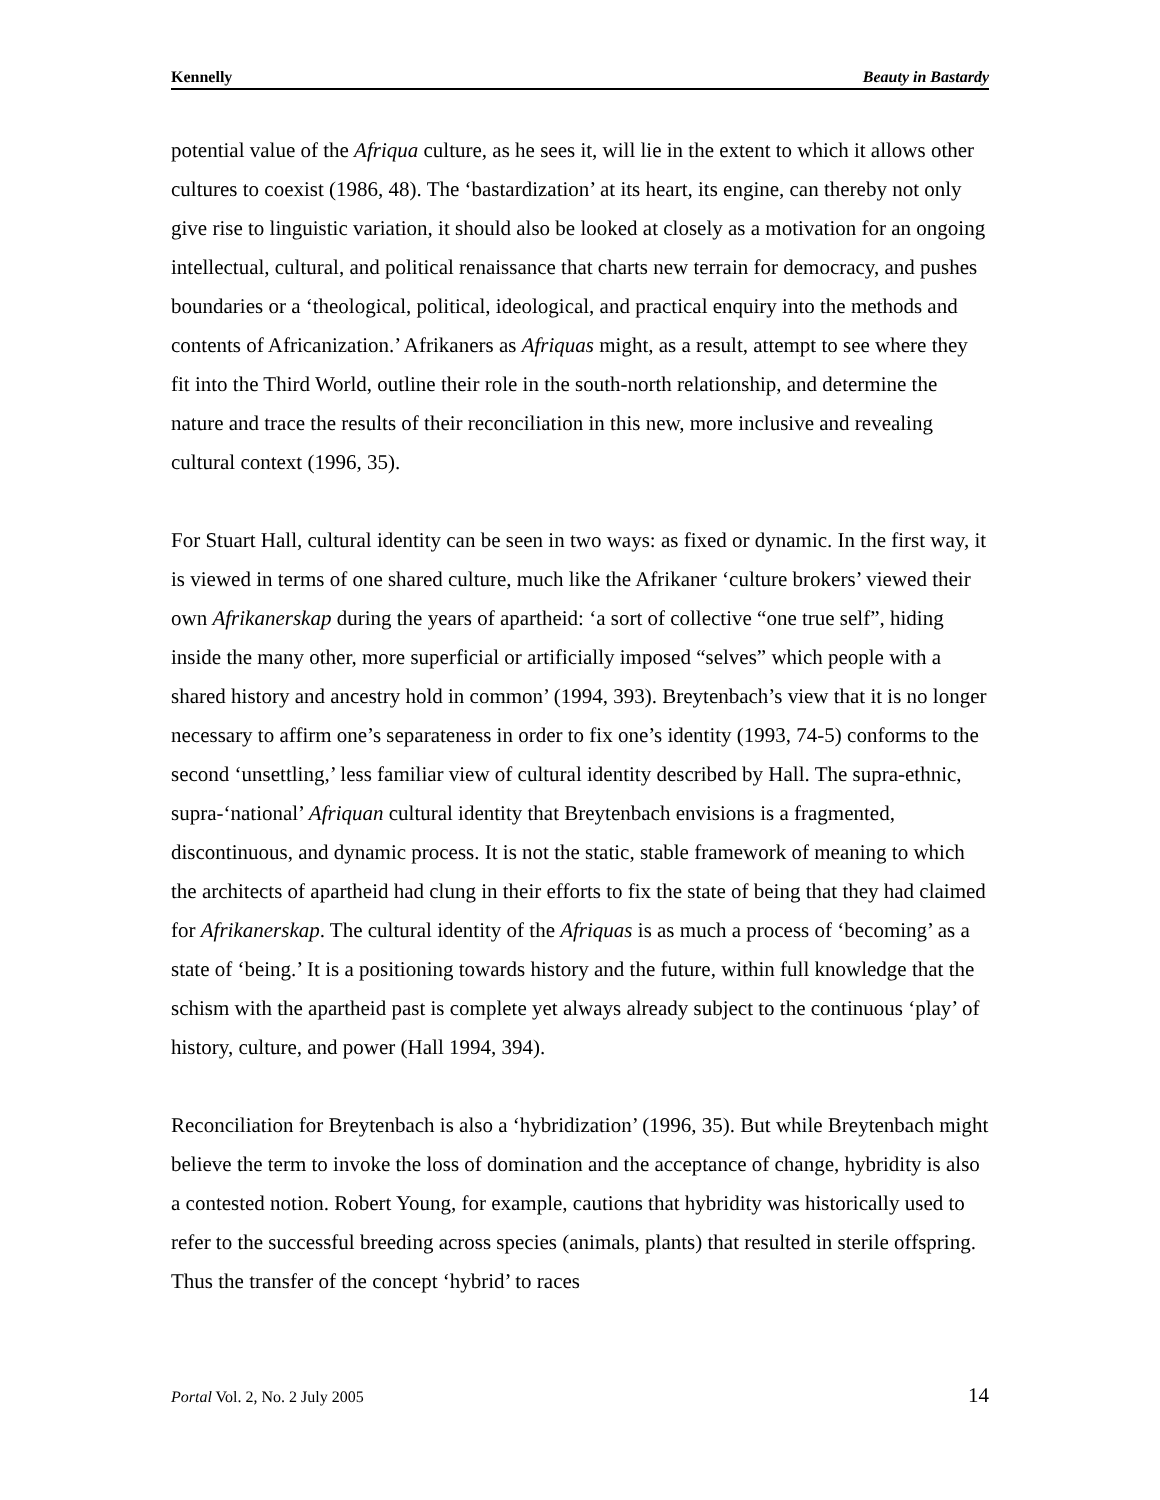Kennelly Beauty in Bastardy
potential value of the Afriqua culture, as he sees it, will lie in the extent to which it allows other cultures to coexist (1986, 48). The ‘bastardization’ at its heart, its engine, can thereby not only give rise to linguistic variation, it should also be looked at closely as a motivation for an ongoing intellectual, cultural, and political renaissance that charts new terrain for democracy, and pushes boundaries or a ‘theological, political, ideological, and practical enquiry into the methods and contents of Africanization.’ Afrikaners as Afriquas might, as a result, attempt to see where they fit into the Third World, outline their role in the south-north relationship, and determine the nature and trace the results of their reconciliation in this new, more inclusive and revealing cultural context (1996, 35).
For Stuart Hall, cultural identity can be seen in two ways: as fixed or dynamic. In the first way, it is viewed in terms of one shared culture, much like the Afrikaner ‘culture brokers’ viewed their own Afrikanerskap during the years of apartheid: ‘a sort of collective “one true self”, hiding inside the many other, more superficial or artificially imposed “selves” which people with a shared history and ancestry hold in common’ (1994, 393). Breytenbach’s view that it is no longer necessary to affirm one’s separateness in order to fix one’s identity (1993, 74-5) conforms to the second ‘unsettling,’ less familiar view of cultural identity described by Hall. The supra-ethnic, supra-‘national’ Afriquan cultural identity that Breytenbach envisions is a fragmented, discontinuous, and dynamic process. It is not the static, stable framework of meaning to which the architects of apartheid had clung in their efforts to fix the state of being that they had claimed for Afrikanerskap. The cultural identity of the Afriquas is as much a process of ‘becoming’ as a state of ‘being.’ It is a positioning towards history and the future, within full knowledge that the schism with the apartheid past is complete yet always already subject to the continuous ‘play’ of history, culture, and power (Hall 1994, 394).
Reconciliation for Breytenbach is also a ‘hybridization’ (1996, 35). But while Breytenbach might believe the term to invoke the loss of domination and the acceptance of change, hybridity is also a contested notion. Robert Young, for example, cautions that hybridity was historically used to refer to the successful breeding across species (animals, plants) that resulted in sterile offspring. Thus the transfer of the concept ‘hybrid’ to races
Portal Vol. 2, No. 2 July 2005 14